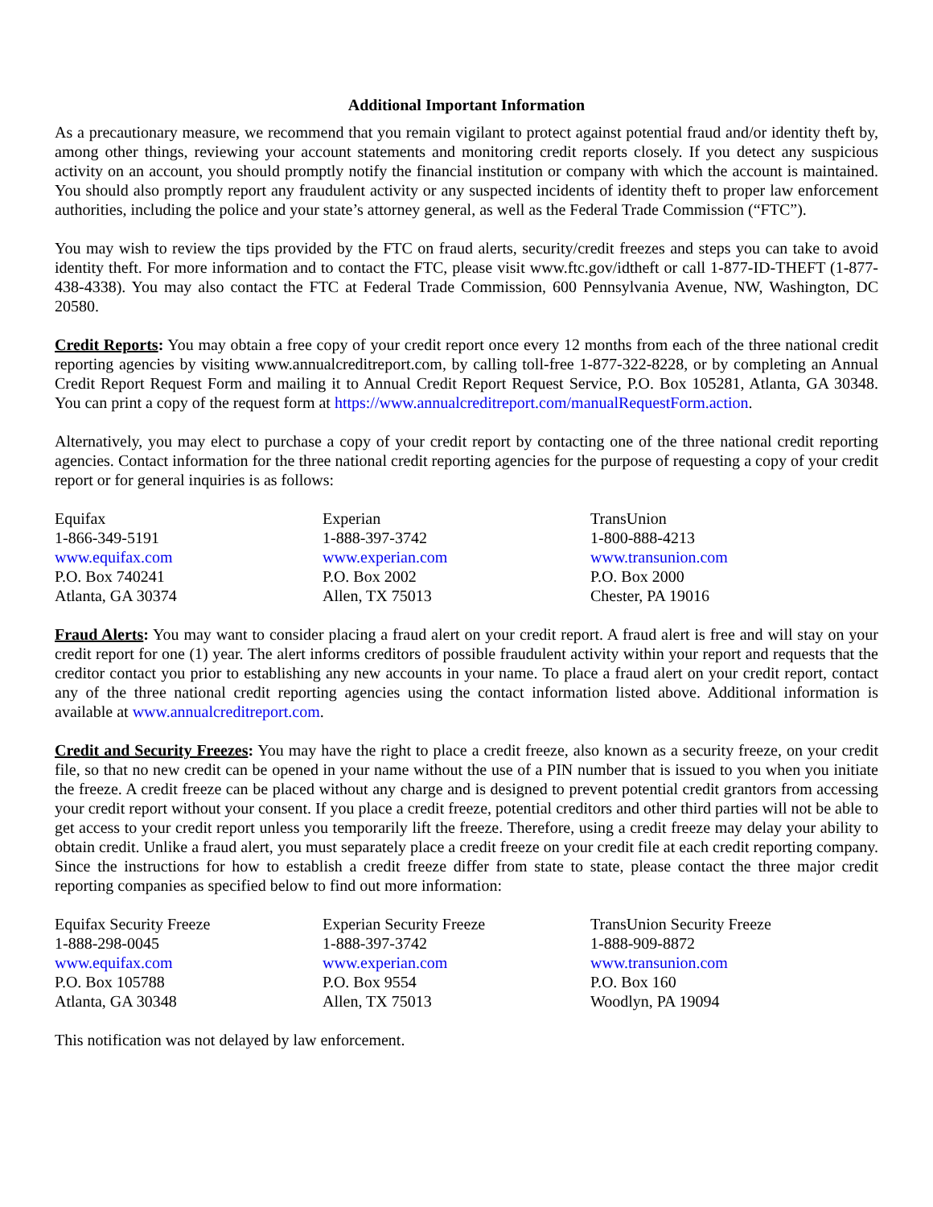Additional Important Information
As a precautionary measure, we recommend that you remain vigilant to protect against potential fraud and/or identity theft by, among other things, reviewing your account statements and monitoring credit reports closely. If you detect any suspicious activity on an account, you should promptly notify the financial institution or company with which the account is maintained. You should also promptly report any fraudulent activity or any suspected incidents of identity theft to proper law enforcement authorities, including the police and your state’s attorney general, as well as the Federal Trade Commission (“FTC”).
You may wish to review the tips provided by the FTC on fraud alerts, security/credit freezes and steps you can take to avoid identity theft. For more information and to contact the FTC, please visit www.ftc.gov/idtheft or call 1-877-ID-THEFT (1-877-438-4338). You may also contact the FTC at Federal Trade Commission, 600 Pennsylvania Avenue, NW, Washington, DC 20580.
Credit Reports: You may obtain a free copy of your credit report once every 12 months from each of the three national credit reporting agencies by visiting www.annualcreditreport.com, by calling toll-free 1-877-322-8228, or by completing an Annual Credit Report Request Form and mailing it to Annual Credit Report Request Service, P.O. Box 105281, Atlanta, GA 30348. You can print a copy of the request form at https://www.annualcreditreport.com/manualRequestForm.action.
Alternatively, you may elect to purchase a copy of your credit report by contacting one of the three national credit reporting agencies. Contact information for the three national credit reporting agencies for the purpose of requesting a copy of your credit report or for general inquiries is as follows:
Equifax
1-866-349-5191
www.equifax.com
P.O. Box 740241
Atlanta, GA 30374
Experian
1-888-397-3742
www.experian.com
P.O. Box 2002
Allen, TX 75013
TransUnion
1-800-888-4213
www.transunion.com
P.O. Box 2000
Chester, PA 19016
Fraud Alerts: You may want to consider placing a fraud alert on your credit report. A fraud alert is free and will stay on your credit report for one (1) year. The alert informs creditors of possible fraudulent activity within your report and requests that the creditor contact you prior to establishing any new accounts in your name. To place a fraud alert on your credit report, contact any of the three national credit reporting agencies using the contact information listed above. Additional information is available at www.annualcreditreport.com.
Credit and Security Freezes: You may have the right to place a credit freeze, also known as a security freeze, on your credit file, so that no new credit can be opened in your name without the use of a PIN number that is issued to you when you initiate the freeze. A credit freeze can be placed without any charge and is designed to prevent potential credit grantors from accessing your credit report without your consent. If you place a credit freeze, potential creditors and other third parties will not be able to get access to your credit report unless you temporarily lift the freeze. Therefore, using a credit freeze may delay your ability to obtain credit. Unlike a fraud alert, you must separately place a credit freeze on your credit file at each credit reporting company. Since the instructions for how to establish a credit freeze differ from state to state, please contact the three major credit reporting companies as specified below to find out more information:
Equifax Security Freeze
1-888-298-0045
www.equifax.com
P.O. Box 105788
Atlanta, GA 30348
Experian Security Freeze
1-888-397-3742
www.experian.com
P.O. Box 9554
Allen, TX 75013
TransUnion Security Freeze
1-888-909-8872
www.transunion.com
P.O. Box 160
Woodlyn, PA 19094
This notification was not delayed by law enforcement.